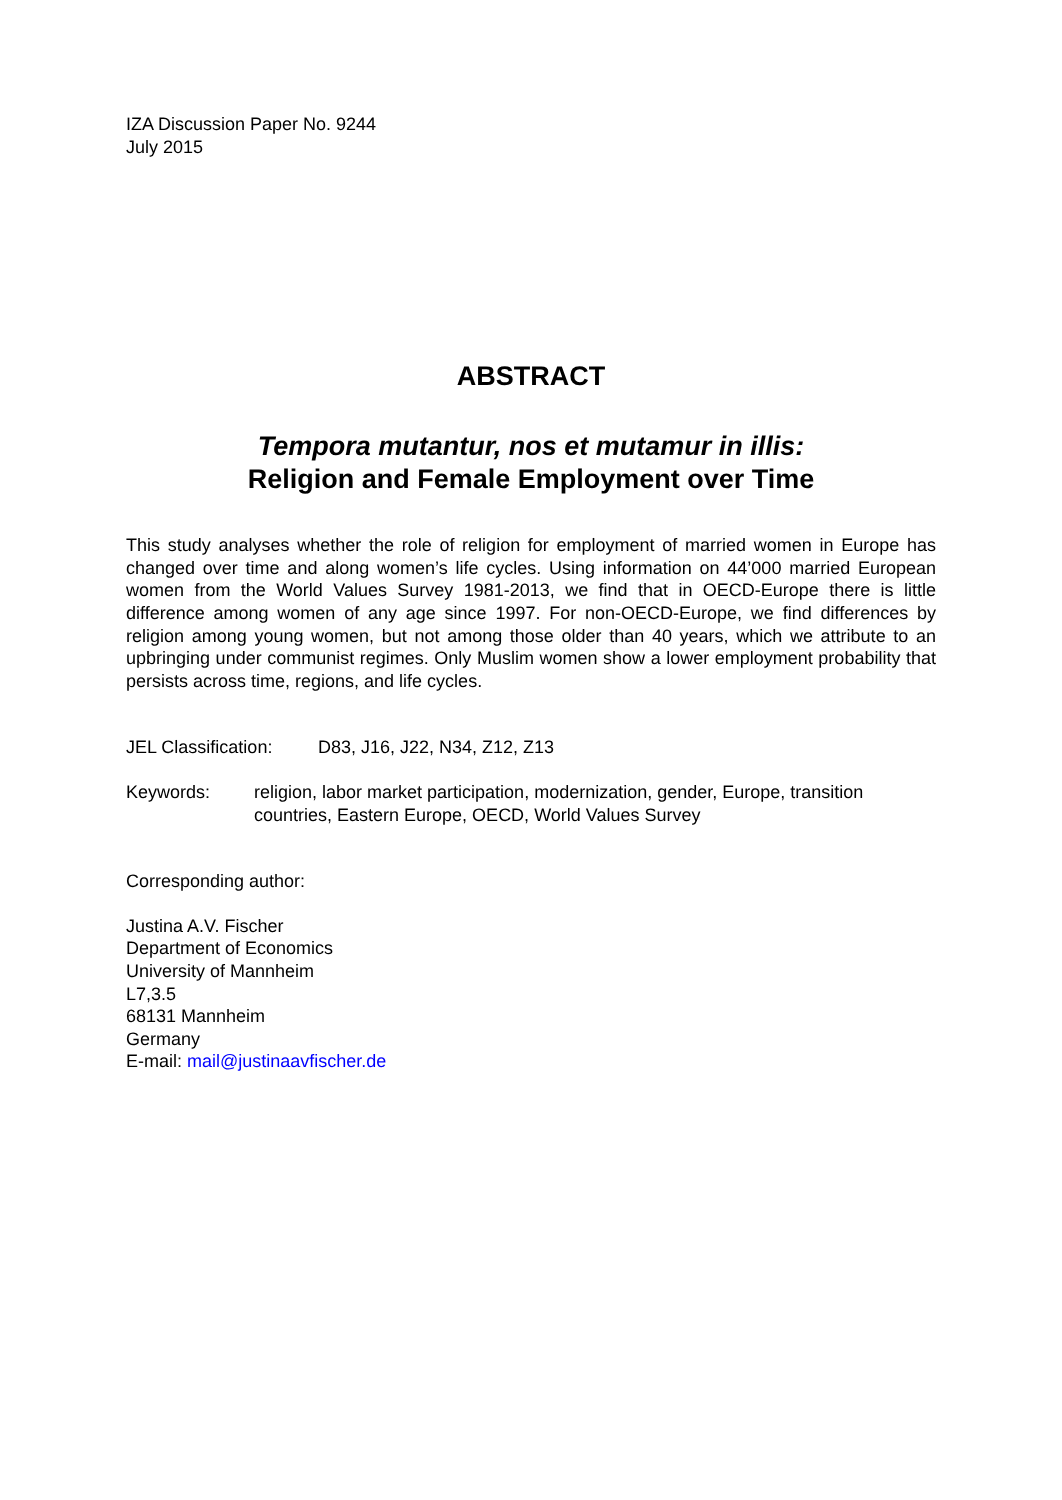IZA Discussion Paper No. 9244
July 2015
ABSTRACT
Tempora mutantur, nos et mutamur in illis:
Religion and Female Employment over Time
This study analyses whether the role of religion for employment of married women in Europe has changed over time and along women’s life cycles. Using information on 44’000 married European women from the World Values Survey 1981-2013, we find that in OECD-Europe there is little difference among women of any age since 1997. For non-OECD-Europe, we find differences by religion among young women, but not among those older than 40 years, which we attribute to an upbringing under communist regimes. Only Muslim women show a lower employment probability that persists across time, regions, and life cycles.
JEL Classification: D83, J16, J22, N34, Z12, Z13
Keywords: religion, labor market participation, modernization, gender, Europe, transition countries, Eastern Europe, OECD, World Values Survey
Corresponding author:
Justina A.V. Fischer
Department of Economics
University of Mannheim
L7,3.5
68131 Mannheim
Germany
E-mail: mail@justinaavfischer.de